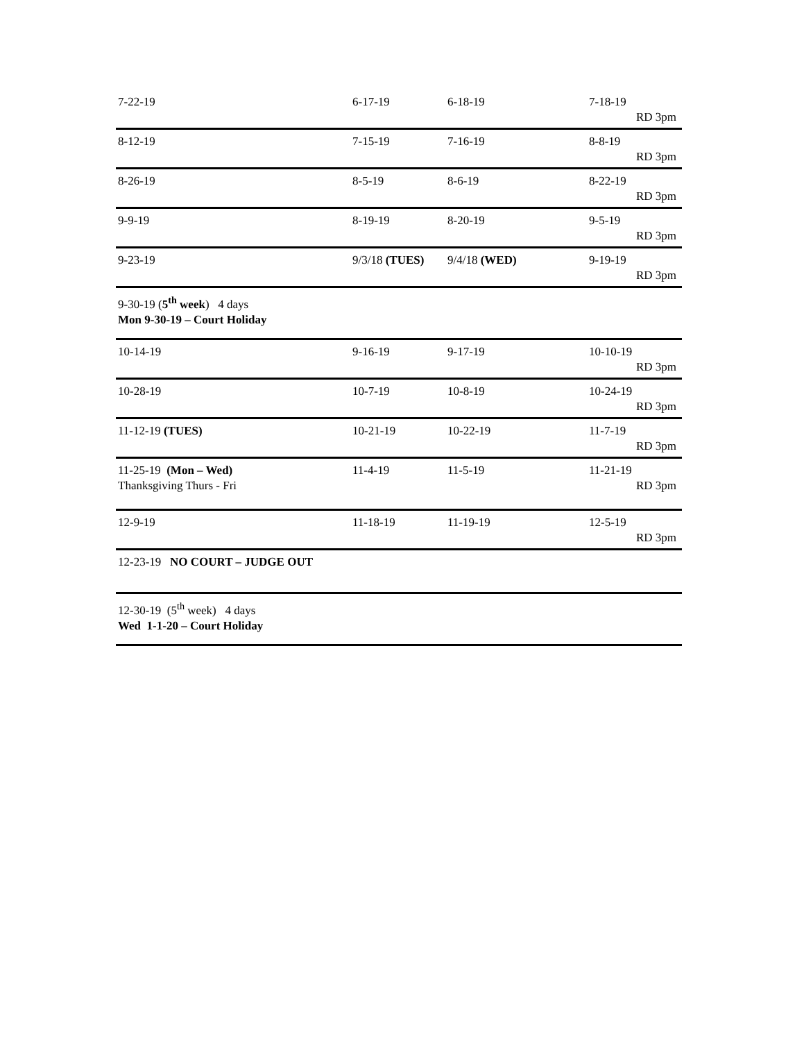| 7-22-19 | 6-17-19 | 6-18-19 | 7-18-19 RD 3pm |
| 8-12-19 | 7-15-19 | 7-16-19 | 8-8-19 RD 3pm |
| 8-26-19 | 8-5-19 | 8-6-19 | 8-22-19 RD 3pm |
| 9-9-19 | 8-19-19 | 8-20-19 | 9-5-19 RD 3pm |
| 9-23-19 | 9/3/18 (TUES) | 9/4/18 (WED) | 9-19-19 RD 3pm |
| 9-30-19 ( 5<sup>th</sup> week ) 4 days Mon 9-30-19 – Court Holiday | | | |
| 10-14-19 | 9-16-19 | 9-17-19 | 10-10-19 RD 3pm |
| 10-28-19 | 10-7-19 | 10-8-19 | 10-24-19 RD 3pm |
| 11-12-19 (TUES) | 10-21-19 | 10-22-19 | 11-7-19 RD 3pm |
| 11-25-19 (Mon – Wed) Thanksgiving Thurs - Fri | 11-4-19 | 11-5-19 | 11-21-19 RD 3pm |
| 12-9-19 | 11-18-19 | 11-19-19 | 12-5-19 RD 3pm |
| 12-23-19 NO COURT – JUDGE OUT | | | |
| 12-30-19 (5<sup>th</sup> week) 4 days Wed 1-1-20 – Court Holiday | | | |